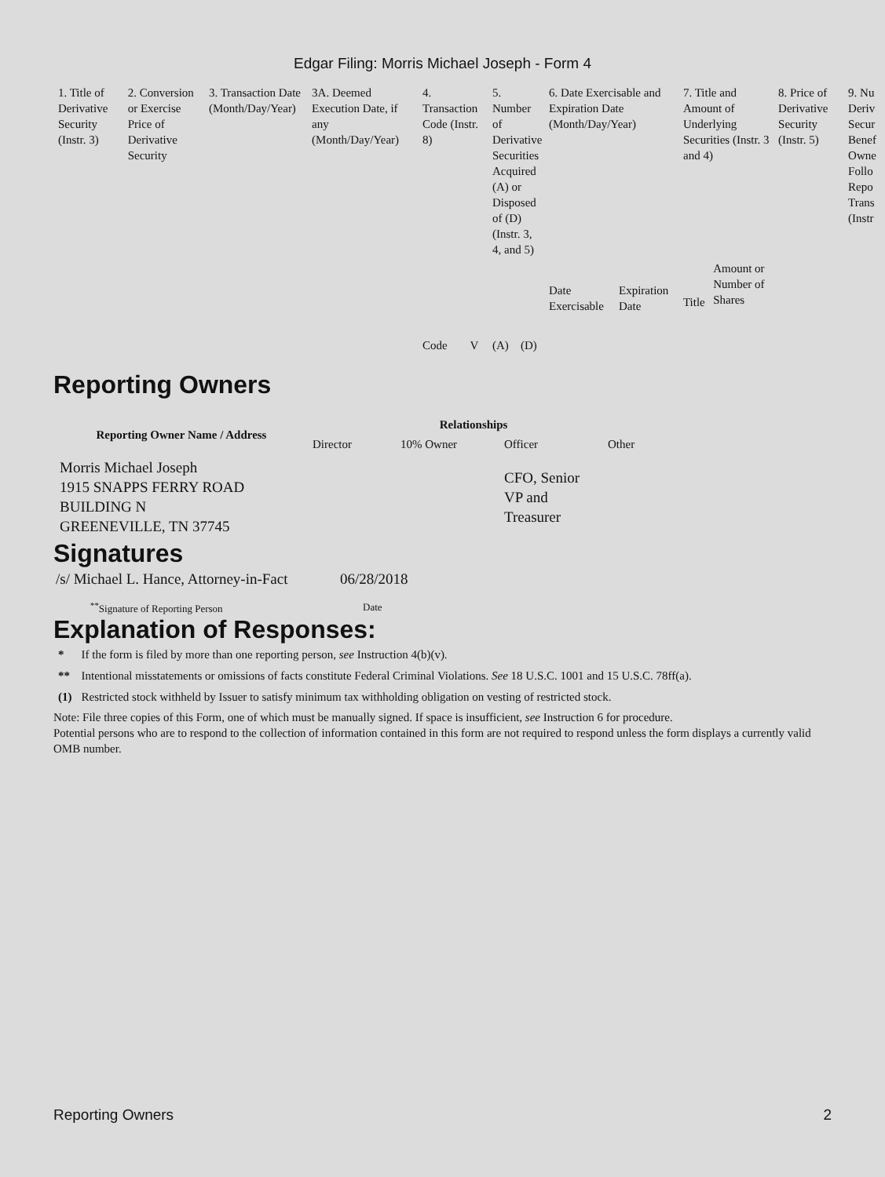Edgar Filing: Morris Michael Joseph - Form 4
| 1. Title of Derivative Security (Instr. 3) | 2. Conversion or Exercise Price of Derivative Security | 3. Transaction Date (Month/Day/Year) | 3A. Deemed Execution Date, if any (Month/Day/Year) | 4. Transaction Code (Instr. 8) | | 5. Number of Derivative Securities Acquired (A) or Disposed of (D) (Instr. 3, 4, and 5) | | 6. Date Exercisable and Expiration Date (Month/Day/Year) | | 7. Title and Amount of Underlying Securities (Instr. 3 and 4) | | 8. Price of Derivative Security (Instr. 5) | 9. Nu Deriv Secur Benef Owne Follo Repo Trans (Instr |
| --- | --- | --- | --- | --- | --- | --- | --- | --- | --- | --- | --- | --- | --- |
| | | | | Code | V | (A) | (D) | Date Exercisable | Expiration Date | Title | Amount or Number of Shares | | |
Reporting Owners
| Reporting Owner Name / Address | Relationships | | | |
| --- | --- | --- | --- | --- |
| | Director | 10% Owner | Officer | Other |
| Morris Michael Joseph 1915 SNAPPS FERRY ROAD BUILDING N GREENEVILLE, TN 37745 | | | CFO, Senior VP and Treasurer | |
Signatures
| /s/ Michael L. Hance, Attorney-in-Fact | 06/28/2018 |
| <sup>**</sup> Signature of Reporting Person | Date |
Explanation of Responses:
| * | If the form is filed by more than one reporting person, see Instruction 4(b)(v). |
| ** | Intentional misstatements or omissions of facts constitute Federal Criminal Violations. See 18 U.S.C. 1001 and 15 U.S.C. 78ff(a). |
| (1) | Restricted stock withheld by Issuer to satisfy minimum tax withholding obligation on vesting of restricted stock. |
Note: File three copies of this Form, one of which must be manually signed. If space is insufficient, see Instruction 6 for procedure.
Potential persons who are to respond to the collection of information contained in this form are not required to respond unless the form displays a currently valid OMB number.
Reporting Owners 2